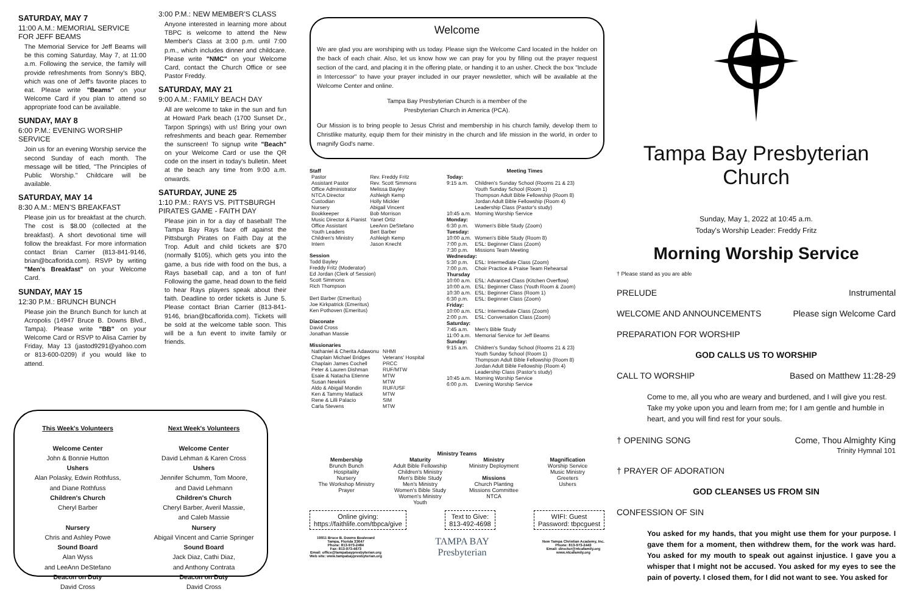SATURDAY, MAY 7
11:00 A.M.: MEMORIAL SERVICE FOR JEFF BEAMS
The Memorial Service for Jeff Beams will be this coming Saturday, May 7, at 11:00 a.m. Following the service, the family will provide refreshments from Sonny's BBQ, which was one of Jeff's favorite places to eat. Please write "Beams" on your Welcome Card if you plan to attend so appropriate food can be available.
SUNDAY, MAY 8
6:00 P.M.: EVENING WORSHIP SERVICE
Join us for an evening Worship service the second Sunday of each month. The message will be titled, "The Principles of Public Worship." Childcare will be available.
SATURDAY, MAY 14
8:30 A.M.: MEN'S BREAKFAST
Please join us for breakfast at the church. The cost is $8.00 (collected at the breakfast). A short devotional time will follow the breakfast. For more information contact Brian Carrier (813-841-9146, brian@bcaflorida.com). RSVP by writing "Men's Breakfast" on your Welcome Card.
SUNDAY, MAY 15
12:30 P.M.: BRUNCH BUNCH
Please join the Brunch Bunch for lunch at Acropolis (14947 Bruce B. Downs Blvd., Tampa). Please write "BB" on your Welcome Card or RSVP to Alisa Carrier by Friday, May 13 (jastod9291@yahoo.com or 813-600-0209) if you would like to attend.
3:00 P.M.: NEW MEMBER'S CLASS
Anyone interested in learning more about TBPC is welcome to attend the New Member's Class at 3:00 p.m. until 7:00 p.m., which includes dinner and childcare. Please write "NMC" on your Welcome Card, contact the Church Office or see Pastor Freddy.
SATURDAY, MAY 21
9:00 A.M.: FAMILY BEACH DAY
All are welcome to take in the sun and fun at Howard Park beach (1700 Sunset Dr., Tarpon Springs) with us! Bring your own refreshments and beach gear. Remember the sunscreen! To signup write "Beach" on your Welcome Card or use the QR code on the insert in today's bulletin. Meet at the beach any time from 9:00 a.m. onwards.
SATURDAY, JUNE 25
1:10 P.M.: RAYS VS. PITTSBURGH PIRATES GAME - FAITH DAY
Please join in for a day of baseball! The Tampa Bay Rays face off against the Pittsburgh Pirates on Faith Day at the Trop. Adult and child tickets are $70 (normally $105), which gets you into the game, a bus ride with food on the bus, a Rays baseball cap, and a ton of fun! Following the game, head down to the field to hear Rays players speak about their faith. Deadline to order tickets is June 5. Please contact Brian Carrier (813-841-9146, brian@bcaflorida.com). Tickets will be sold at the welcome table soon. This will be a fun event to invite family or friends.
This Week's Volunteers
Welcome Center
John & Bonnie Hutton
Ushers
Alan Polasky, Edwin Rothfuss,
and Diane Rothfuss
Children's Church
Cheryl Barber
Nursery
Chris and Ashley Powe
Sound Board
Alan Wyss
and LeeAnn DeStefano
Deacon on Duty
David Cross
Next Week's Volunteers
Welcome Center
David Lehman & Karen Cross
Ushers
Jennifer Schumm, Tom Moore,
and David Lehmann
Children's Church
Cheryl Barber, Averil Massie,
and Caleb Massie
Nursery
Abigail Vincent and Carrie Springer
Sound Board
Jack Diaz, Cathi Diaz,
and Anthony Contrata
Deacon on Duty
David Cross
Welcome
We are glad you are worshiping with us today. Please sign the Welcome Card located in the holder on the back of each chair. Also, let us know how we can pray for you by filling out the prayer request section of the card, and placing it in the offering plate, or handing it to an usher. Check the box "Include in Intercessor" to have your prayer included in our prayer newsletter, which will be available at the Welcome Center and online.
Tampa Bay Presbyterian Church is a member of the
Presbyterian Church in America (PCA).
Our Mission is to bring people to Jesus Christ and membership in his church family, develop them to Christlike maturity, equip them for their ministry in the church and life mission in the world, in order to magnify God's name.
Staff
| Pastor | Rev. Freddy Fritz |
| Assistant Pastor | Rev. Scott Simmons |
| Office Administrator | Melissa Bayley |
| NTCA Director | Ashleigh Kemp |
| Custodian | Holly Mickler |
| Nursery | Abigail Vincent |
| Bookkeeper | Bob Morrison |
| Music Director & Pianist | Yanet Ortiz |
| Office Assistant | LeeAnn DeStefano |
| Youth Leaders | Bert Barber |
| Children's Ministry | Ashleigh Kemp |
| Intern | Jason Knecht |
Session
Todd Bayley
Freddy Fritz (Moderator)
Ed Jordan (Clerk of Session)
Scott Simmons
Rich Thompson
Bert Barber (Emeritus)
Joe Kirkpatrick (Emeritus)
Ken Pothoven (Emeritus)
Diaconate
David Cross
Jonathan Massie
Missionaries
| Nathaniel & Cherita Adawonu | NHMI |
| Chaplain Michael Bridges | Veterans' Hospital |
| Chaplain James Cochell | PRCC |
| Peter & Lauren Dishman | RUF/MTW |
| Esaie & Natacha Etienne | MTW |
| Susan Newkirk | MTW |
| Aldo & Abigail Mondin | RUF/USF |
| Ken & Tammy Matlack | MTW |
| Rene & Lilli Palacio | SIM |
| Carla Stevens | MTW |
Meeting Times
| Today: | |
| 9:15 a.m. | Children's Sunday School (Rooms 21 & 23) Youth Sunday School (Room 1) Thompson Adult Bible Fellowship (Room 8) Jordan Adult Bible Fellowship (Room 4) Leadership Class (Pastor's study) |
| 10:45 a.m. | Morning Worship Service |
| Monday: | |
| 6:30 p.m. | Women's Bible Study (Zoom) |
| Tuesday: | |
| 10:00 a.m. | Women's Bible Study (Room 8) |
| 7:00 p.m. | ESL: Beginner Class (Zoom) |
| 7:30 p.m. | Missions Team Meeting |
| Wednesday: | |
| 5:30 p.m. | ESL: Intermediate Class (Zoom) |
| 7:00 p.m. | Choir Practice & Praise Team Rehearsal |
| Thursday | |
| 10:00 a.m. | ESL: Advanced Class (Kitchen Overflow) |
| 10:00 a.m. | ESL: Beginner Class (Youth Room & Zoom) |
| 10:30 a.m. | ESL: Beginner Class (Room 1) |
| 6:30 p.m. | ESL: Beginner Class (Zoom) |
| Friday: | |
| 10:00 a.m. | ESL: Intermediate Class (Zoom) |
| 2:00 p.m. | ESL: Conversation Class (Zoom) |
| Saturday: | |
| 7:45 a.m. | Men's Bible Study |
| 11:00 a.m. | Memorial Service for Jeff Beams |
| Sunday: | |
| 9:15 a.m. | Children's Sunday School (Rooms 21 & 23) Youth Sunday School (Room 1) Thompson Adult Bible Fellowship (Room 8) Jordan Adult Bible Fellowship (Room 4) Leadership Class (Pastor's study) |
| 10:45 a.m. | Morning Worship Service |
| 6:00 p.m. | Evening Worship Service |
Ministry Teams
Membership
Brunch Bunch
Hospitality
Nursery
The Workshop Ministry
Prayer
Maturity
Adult Bible Fellowship
Children's Ministry
Men's Bible Study
Men's Ministry
Women's Bible Study
Women's Ministry
Youth
Ministry
Ministry Deployment
Missions
Church Planting
Missions Committee
NTCA
Magnification
Worship Service
Music Ministry
Greeters
Ushers
Online giving:
https://faithlife.com/tbpca/give
Text to Give:
813-492-4698
WIFI: Guest
Password: tbpcguest
19911 Bruce B. Downs Boulevard
Tampa, Florida 33647
Phone: 813-973-2484
Fax: 813-973-4673
Email: office@tampabaypresbyterian.org
Web site: www.tampabaypresbyterian.org
TAMPA BAY
Presbyterian
New Tampa Christian Academy, Inc.
Phone: 813-973-2443
Email: director@ntcafamily.org
www.ntcafamily.org
Tampa Bay Presbyterian Church
Sunday, May 1, 2022 at 10:45 a.m.
Today's Worship Leader: Freddy Fritz
Morning Worship Service
† Please stand as you are able
PRELUDE Instrumental
WELCOME AND ANNOUNCEMENTS Please sign Welcome Card
PREPARATION FOR WORSHIP
GOD CALLS US TO WORSHIP
CALL TO WORSHIP Based on Matthew 11:28-29
Come to me, all you who are weary and burdened, and I will give you rest. Take my yoke upon you and learn from me; for I am gentle and humble in heart, and you will find rest for your souls.
† OPENING SONG Come, Thou Almighty King
Trinity Hymnal 101
† PRAYER OF ADORATION
GOD CLEANSES US FROM SIN
CONFESSION OF SIN
You asked for my hands, that you might use them for your purpose. I gave them for a moment, then withdrew them, for the work was hard. You asked for my mouth to speak out against injustice. I gave you a whisper that I might not be accused. You asked for my eyes to see the pain of poverty. I closed them, for I did not want to see. You asked for